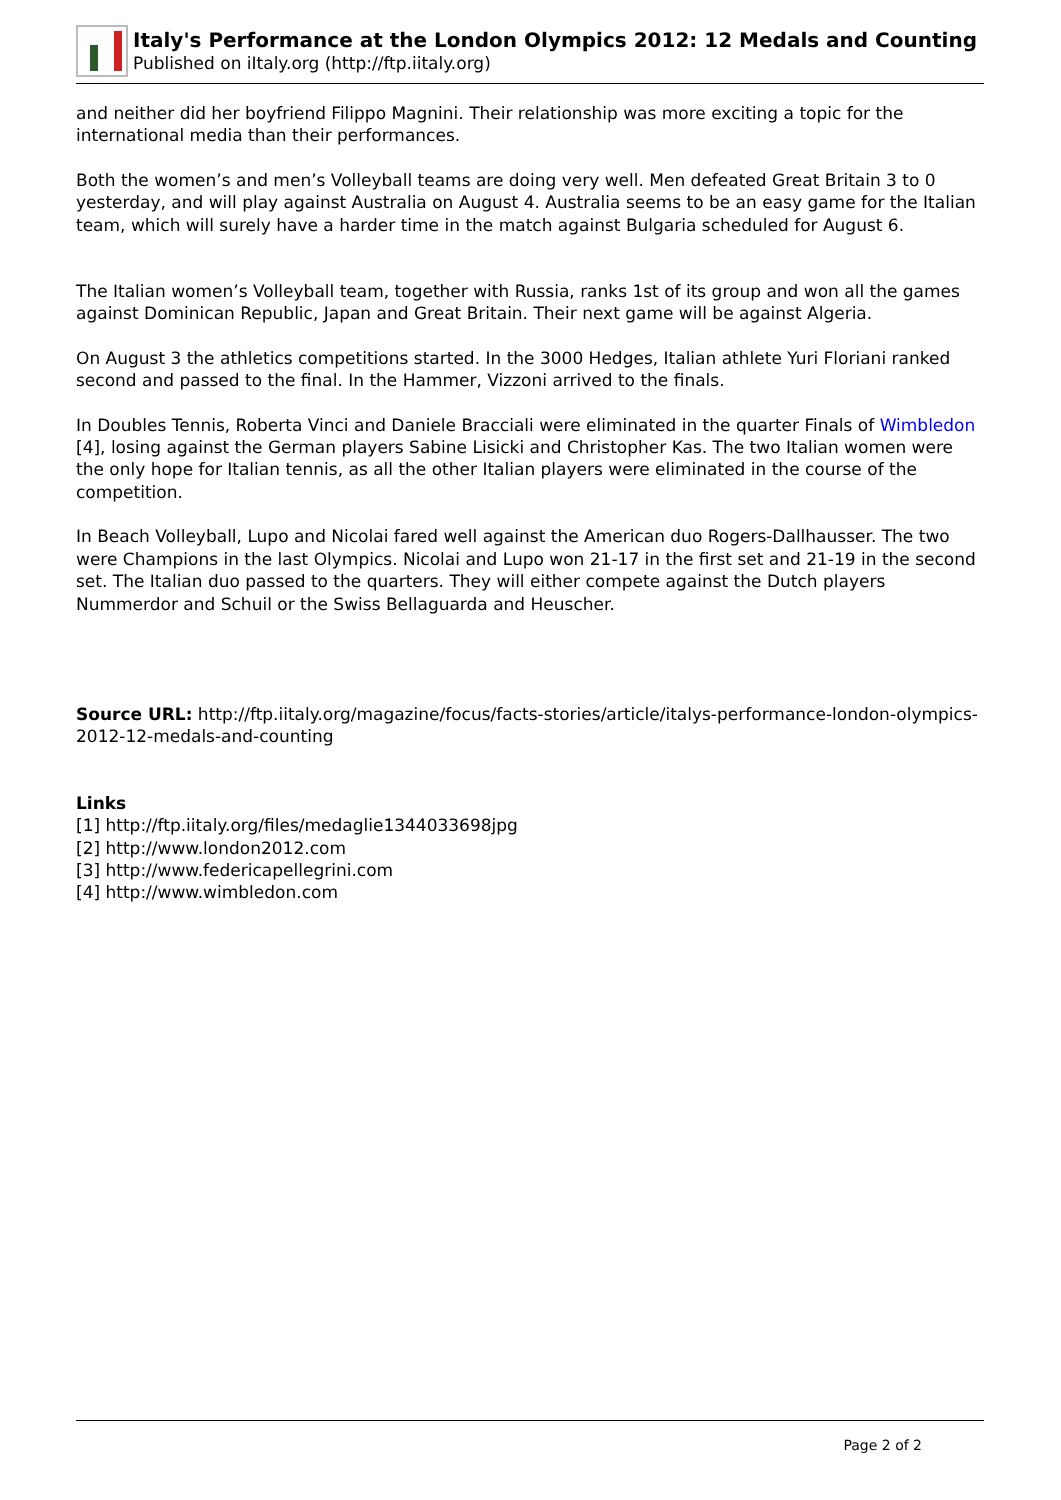Italy's Performance at the London Olympics 2012: 12 Medals and Counting
Published on iItaly.org (http://ftp.iitaly.org)
and neither did her boyfriend Filippo Magnini. Their relationship was more exciting a topic for the international media than their performances.
Both the women’s and men’s Volleyball teams are doing very well. Men defeated Great Britain 3 to 0 yesterday, and will play against Australia on August 4. Australia seems to be an easy game for the Italian team, which will surely have a harder time in the match against Bulgaria scheduled for August 6.
The Italian women’s Volleyball team, together with Russia, ranks 1st of its group and won all the games against Dominican Republic, Japan and Great Britain. Their next game will be against Algeria.
On August 3 the athletics competitions started. In the 3000 Hedges, Italian athlete Yuri Floriani ranked second and passed to the final. In the Hammer, Vizzoni arrived to the finals.
In Doubles Tennis, Roberta Vinci and Daniele Bracciali were eliminated in the quarter Finals of Wimbledon [4], losing against the German players Sabine Lisicki and Christopher Kas. The two Italian women were the only hope for Italian tennis, as all the other Italian players were eliminated in the course of the competition.
In Beach Volleyball, Lupo and Nicolai fared well against the American duo Rogers-Dallhausser. The two were Champions in the last Olympics. Nicolai and Lupo won 21-17 in the first set and 21-19 in the second set. The Italian duo passed to the quarters. They will either compete against the Dutch players Nummerdor and Schuil or the Swiss Bellaguarda and Heuscher.
Source URL: http://ftp.iitaly.org/magazine/focus/facts-stories/article/italys-performance-london-olympics-2012-12-medals-and-counting
Links
[1] http://ftp.iitaly.org/files/medaglie1344033698jpg
[2] http://www.london2012.com
[3] http://www.federicapellegrini.com
[4] http://www.wimbledon.com
Page 2 of 2